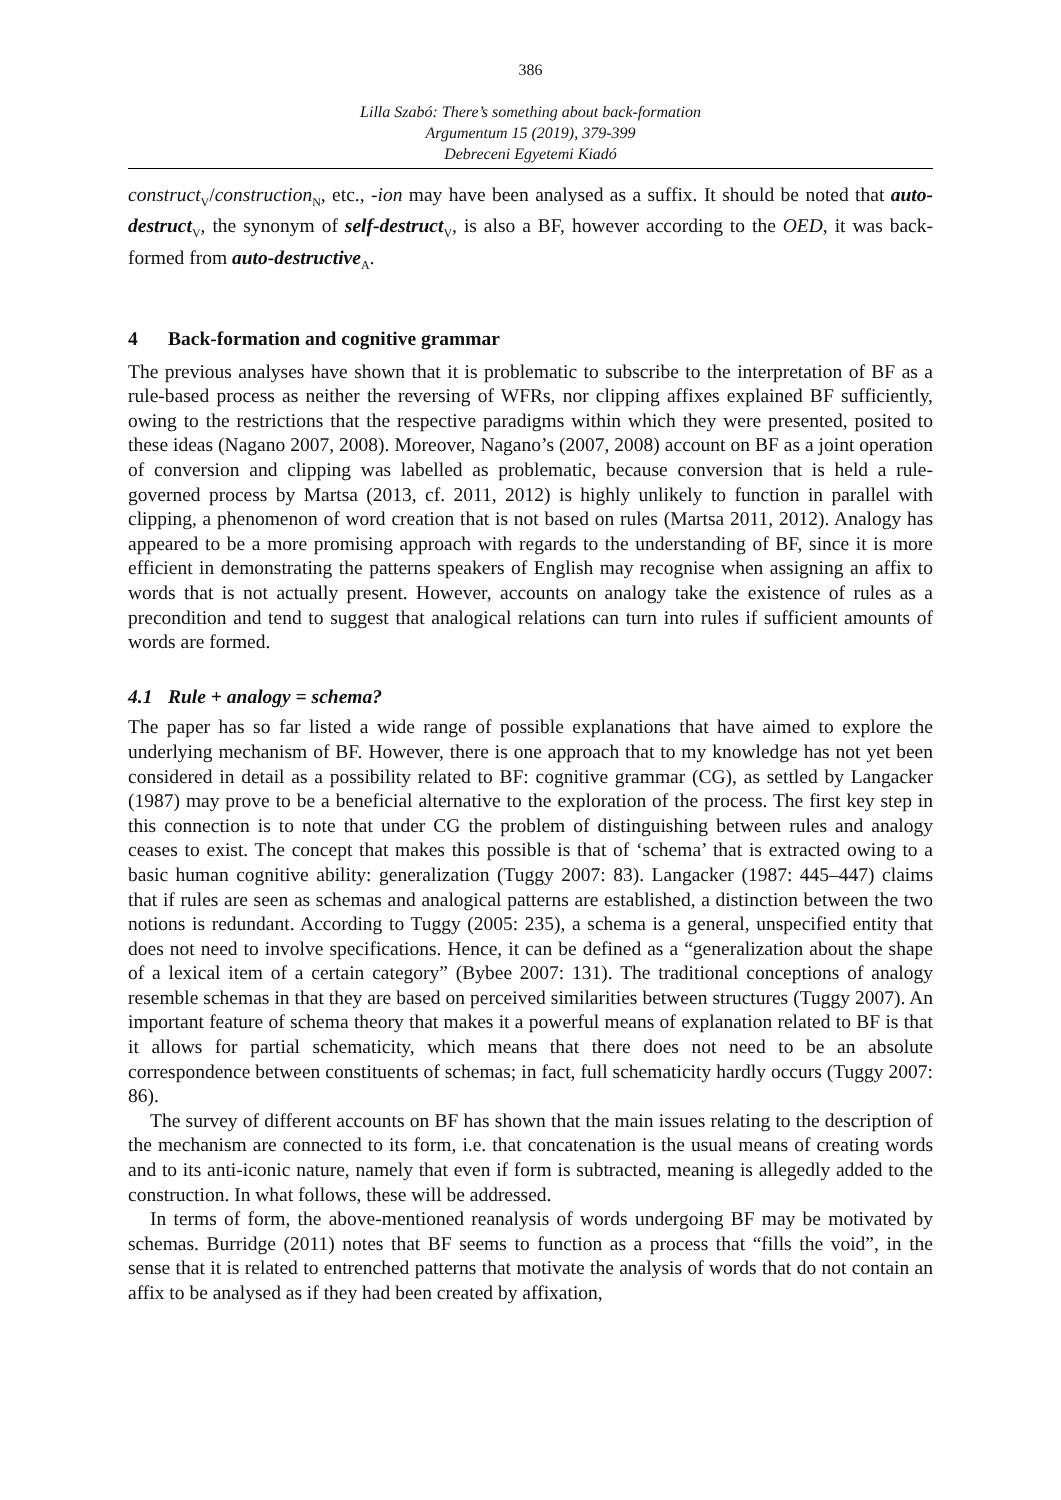386
Lilla Szabó: There’s something about back-formation
Argumentum 15 (2019), 379-399
Debreceni Egyetemi Kiadó
construct<sub>V</sub>/construction<sub>N</sub>, etc., -ion may have been analysed as a suffix. It should be noted that auto-destruct<sub>V</sub>, the synonym of self-destruct<sub>V</sub>, is also a BF, however according to the OED, it was back-formed from auto-destructive<sub>A</sub>.
4 Back-formation and cognitive grammar
The previous analyses have shown that it is problematic to subscribe to the interpretation of BF as a rule-based process as neither the reversing of WFRs, nor clipping affixes explained BF sufficiently, owing to the restrictions that the respective paradigms within which they were presented, posited to these ideas (Nagano 2007, 2008). Moreover, Nagano’s (2007, 2008) account on BF as a joint operation of conversion and clipping was labelled as problematic, because conversion that is held a rule-governed process by Martsa (2013, cf. 2011, 2012) is highly unlikely to function in parallel with clipping, a phenomenon of word creation that is not based on rules (Martsa 2011, 2012). Analogy has appeared to be a more promising approach with regards to the understanding of BF, since it is more efficient in demonstrating the patterns speakers of English may recognise when assigning an affix to words that is not actually present. However, accounts on analogy take the existence of rules as a precondition and tend to suggest that analogical relations can turn into rules if sufficient amounts of words are formed.
4.1 Rule + analogy = schema?
The paper has so far listed a wide range of possible explanations that have aimed to explore the underlying mechanism of BF. However, there is one approach that to my knowledge has not yet been considered in detail as a possibility related to BF: cognitive grammar (CG), as settled by Langacker (1987) may prove to be a beneficial alternative to the exploration of the process. The first key step in this connection is to note that under CG the problem of distinguishing between rules and analogy ceases to exist. The concept that makes this possible is that of ‘schema’ that is extracted owing to a basic human cognitive ability: generalization (Tuggy 2007: 83). Langacker (1987: 445–447) claims that if rules are seen as schemas and analogical patterns are established, a distinction between the two notions is redundant. According to Tuggy (2005: 235), a schema is a general, unspecified entity that does not need to involve specifications. Hence, it can be defined as a “generalization about the shape of a lexical item of a certain category” (Bybee 2007: 131). The traditional conceptions of analogy resemble schemas in that they are based on perceived similarities between structures (Tuggy 2007). An important feature of schema theory that makes it a powerful means of explanation related to BF is that it allows for partial schematicity, which means that there does not need to be an absolute correspondence between constituents of schemas; in fact, full schematicity hardly occurs (Tuggy 2007: 86).
The survey of different accounts on BF has shown that the main issues relating to the description of the mechanism are connected to its form, i.e. that concatenation is the usual means of creating words and to its anti-iconic nature, namely that even if form is subtracted, meaning is allegedly added to the construction. In what follows, these will be addressed.
In terms of form, the above-mentioned reanalysis of words undergoing BF may be motivated by schemas. Burridge (2011) notes that BF seems to function as a process that “fills the void”, in the sense that it is related to entrenched patterns that motivate the analysis of words that do not contain an affix to be analysed as if they had been created by affixation,